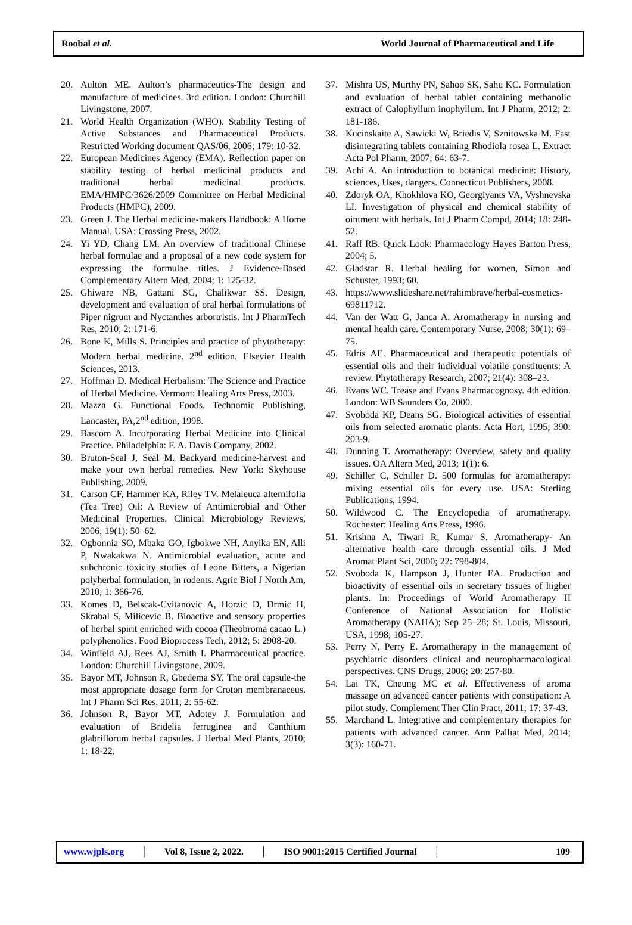Roobal et al.
World Journal of Pharmaceutical and Life
20. Aulton ME. Aulton’s pharmaceutics-The design and manufacture of medicines. 3rd edition. London: Churchill Livingstone, 2007.
21. World Health Organization (WHO). Stability Testing of Active Substances and Pharmaceutical Products. Restricted Working document QAS/06, 2006; 179: 10-32.
22. European Medicines Agency (EMA). Reflection paper on stability testing of herbal medicinal products and traditional herbal medicinal products. EMA/HMPC/3626/2009 Committee on Herbal Medicinal Products (HMPC), 2009.
23. Green J. The Herbal medicine-makers Handbook: A Home Manual. USA: Crossing Press, 2002.
24. Yi YD, Chang LM. An overview of traditional Chinese herbal formulae and a proposal of a new code system for expressing the formulae titles. J Evidence-Based Complementary Altern Med, 2004; 1: 125-32.
25. Ghiware NB, Gattani SG, Chalikwar SS. Design, development and evaluation of oral herbal formulations of Piper nigrum and Nyctanthes arbortristis. Int J PharmTech Res, 2010; 2: 171-6.
26. Bone K, Mills S. Principles and practice of phytotherapy: Modern herbal medicine. 2<sup>nd</sup> edition. Elsevier Health Sciences, 2013.
27. Hoffman D. Medical Herbalism: The Science and Practice of Herbal Medicine. Vermont: Healing Arts Press, 2003.
28. Mazza G. Functional Foods. Technomic Publishing, Lancaster, PA,2<sup>nd</sup> edition, 1998.
29. Bascom A. Incorporating Herbal Medicine into Clinical Practice. Philadelphia: F. A. Davis Company, 2002.
30. Bruton-Seal J, Seal M. Backyard medicine-harvest and make your own herbal remedies. New York: Skyhouse Publishing, 2009.
31. Carson CF, Hammer KA, Riley TV. Melaleuca alternifolia (Tea Tree) Oil: A Review of Antimicrobial and Other Medicinal Properties. Clinical Microbiology Reviews, 2006; 19(1): 50–62.
32. Ogbonnia SO, Mbaka GO, Igbokwe NH, Anyika EN, Alli P, Nwakakwa N. Antimicrobial evaluation, acute and subchronic toxicity studies of Leone Bitters, a Nigerian polyherbal formulation, in rodents. Agric Biol J North Am, 2010; 1: 366-76.
33. Komes D, Belscak-Cvitanovic A, Horzic D, Drmic H, Skrabal S, Milicevic B. Bioactive and sensory properties of herbal spirit enriched with cocoa (Theobroma cacao L.) polyphenolics. Food Bioprocess Tech, 2012; 5: 2908-20.
34. Winfield AJ, Rees AJ, Smith I. Pharmaceutical practice. London: Churchill Livingstone, 2009.
35. Bayor MT, Johnson R, Gbedema SY. The oral capsule-the most appropriate dosage form for Croton membranaceus. Int J Pharm Sci Res, 2011; 2: 55-62.
36. Johnson R, Bayor MT, Adotey J. Formulation and evaluation of Bridelia ferruginea and Canthium glabriflorum herbal capsules. J Herbal Med Plants, 2010; 1: 18-22.
37. Mishra US, Murthy PN, Sahoo SK, Sahu KC. Formulation and evaluation of herbal tablet containing methanolic extract of Calophyllum inophyllum. Int J Pharm, 2012; 2: 181-186.
38. Kucinskaite A, Sawicki W, Briedis V, Sznitowska M. Fast disintegrating tablets containing Rhodiola rosea L. Extract Acta Pol Pharm, 2007; 64: 63-7.
39. Achi A. An introduction to botanical medicine: History, sciences, Uses, dangers. Connecticut Publishers, 2008.
40. Zdoryk OA, Khokhlova KO, Georgiyants VA, Vyshnevska LI. Investigation of physical and chemical stability of ointment with herbals. Int J Pharm Compd, 2014; 18: 248-52.
41. Raff RB. Quick Look: Pharmacology Hayes Barton Press, 2004; 5.
42. Gladstar R. Herbal healing for women, Simon and Schuster, 1993; 60.
43. https://www.slideshare.net/rahimbrave/herbal-cosmetics-69811712.
44. Van der Watt G, Janca A. Aromatherapy in nursing and mental health care. Contemporary Nurse, 2008; 30(1): 69–75.
45. Edris AE. Pharmaceutical and therapeutic potentials of essential oils and their individual volatile constituents: A review. Phytotherapy Research, 2007; 21(4): 308–23.
46. Evans WC. Trease and Evans Pharmacognosy. 4th edition. London: WB Saunders Co, 2000.
47. Svoboda KP, Deans SG. Biological activities of essential oils from selected aromatic plants. Acta Hort, 1995; 390: 203-9.
48. Dunning T. Aromatherapy: Overview, safety and quality issues. OA Altern Med, 2013; 1(1): 6.
49. Schiller C, Schiller D. 500 formulas for aromatherapy: mixing essential oils for every use. USA: Sterling Publications, 1994.
50. Wildwood C. The Encyclopedia of aromatherapy. Rochester: Healing Arts Press, 1996.
51. Krishna A, Tiwari R, Kumar S. Aromatherapy- An alternative health care through essential oils. J Med Aromat Plant Sci, 2000; 22: 798-804.
52. Svoboda K, Hampson J, Hunter EA. Production and bioactivity of essential oils in secretary tissues of higher plants. In: Proceedings of World Aromatherapy II Conference of National Association for Holistic Aromatherapy (NAHA); Sep 25–28; St. Louis, Missouri, USA, 1998; 105-27.
53. Perry N, Perry E. Aromatherapy in the management of psychiatric disorders clinical and neuropharmacological perspectives. CNS Drugs, 2006; 20: 257-80.
54. Lai TK, Cheung MC et al. Effectiveness of aroma massage on advanced cancer patients with constipation: A pilot study. Complement Ther Clin Pract, 2011; 17: 37-43.
55. Marchand L. Integrative and complementary therapies for patients with advanced cancer. Ann Palliat Med, 2014; 3(3): 160-71.
www.wjpls.org │ Vol 8, Issue 2, 2022. │ ISO 9001:2015 Certified Journal │ 109